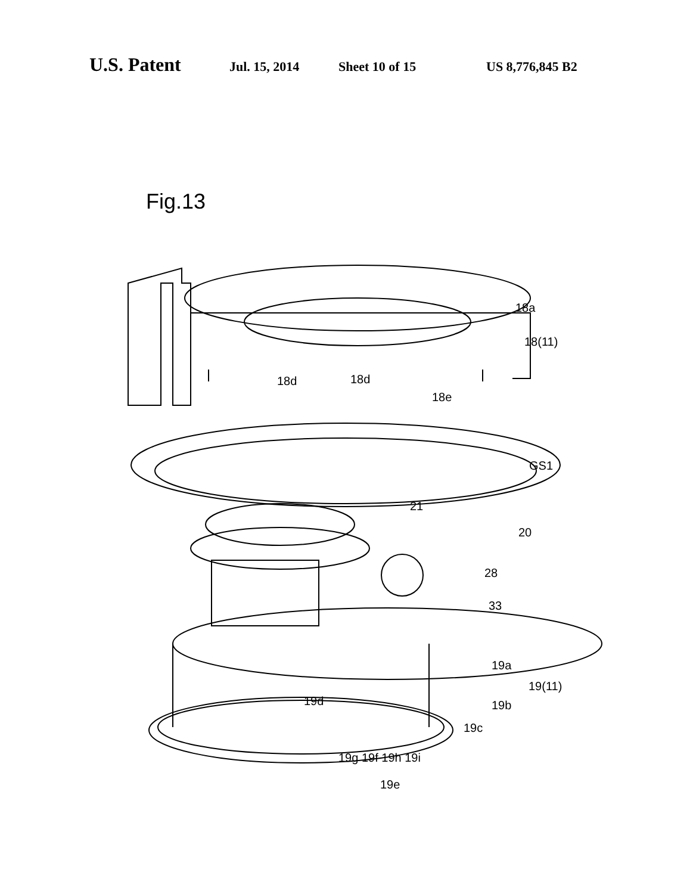U.S. Patent Jul. 15, 2014 Sheet 10 of 15 US 8,776,845 B2
Fig.13
18a
18(11)
18d 18d
18e
GS1
21
20
28
33
19a
19(11)
19d 19b
19c
19g 19f 19h 19i
19e